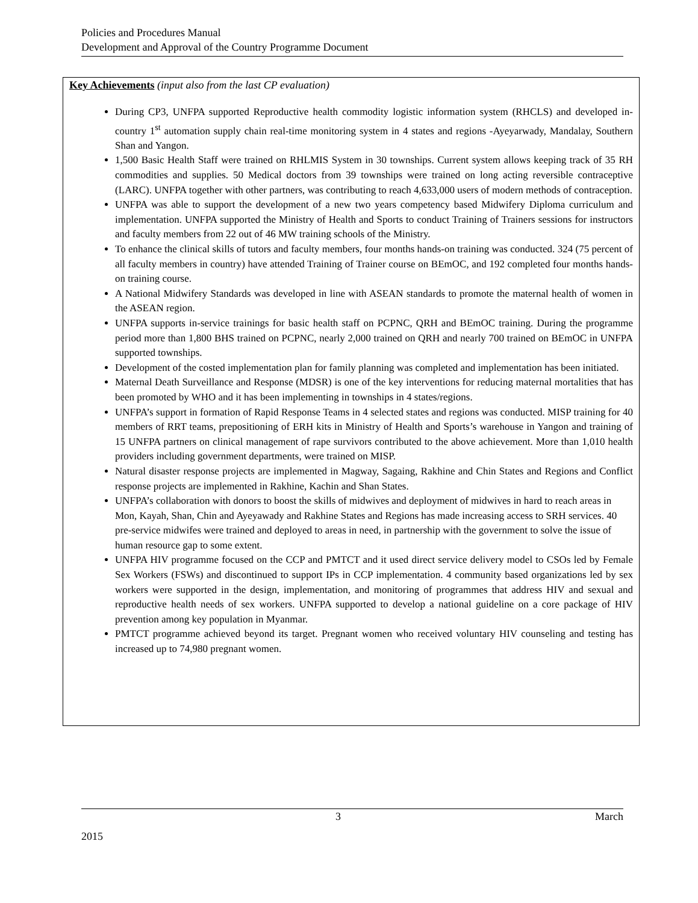Policies and Procedures Manual
Development and Approval of the Country Programme Document
Key Achievements (input also from the last CP evaluation)
During CP3, UNFPA supported Reproductive health commodity logistic information system (RHCLS) and developed in-country 1<sup>st</sup> automation supply chain real-time monitoring system in 4 states and regions -Ayeyarwady, Mandalay, Southern Shan and Yangon.
1,500 Basic Health Staff were trained on RHLMIS System in 30 townships. Current system allows keeping track of 35 RH commodities and supplies. 50 Medical doctors from 39 townships were trained on long acting reversible contraceptive (LARC). UNFPA together with other partners, was contributing to reach 4,633,000 users of modern methods of contraception.
UNFPA was able to support the development of a new two years competency based Midwifery Diploma curriculum and implementation. UNFPA supported the Ministry of Health and Sports to conduct Training of Trainers sessions for instructors and faculty members from 22 out of 46 MW training schools of the Ministry.
To enhance the clinical skills of tutors and faculty members, four months hands-on training was conducted. 324 (75 percent of all faculty members in country) have attended Training of Trainer course on BEmOC, and 192 completed four months hands-on training course.
A National Midwifery Standards was developed in line with ASEAN standards to promote the maternal health of women in the ASEAN region.
UNFPA supports in-service trainings for basic health staff on PCPNC, QRH and BEmOC training. During the programme period more than 1,800 BHS trained on PCPNC, nearly 2,000 trained on QRH and nearly 700 trained on BEmOC in UNFPA supported townships.
Development of the costed implementation plan for family planning was completed and implementation has been initiated.
Maternal Death Surveillance and Response (MDSR) is one of the key interventions for reducing maternal mortalities that has been promoted by WHO and it has been implementing in townships in 4 states/regions.
UNFPA’s support in formation of Rapid Response Teams in 4 selected states and regions was conducted. MISP training for 40 members of RRT teams, prepositioning of ERH kits in Ministry of Health and Sports’s warehouse in Yangon and training of 15 UNFPA partners on clinical management of rape survivors contributed to the above achievement. More than 1,010 health providers including government departments, were trained on MISP.
Natural disaster response projects are implemented in Magway, Sagaing, Rakhine and Chin States and Regions and Conflict response projects are implemented in Rakhine, Kachin and Shan States.
UNFPA’s collaboration with donors to boost the skills of midwives and deployment of midwives in hard to reach areas in Mon, Kayah, Shan, Chin and Ayeyawady and Rakhine States and Regions has made increasing access to SRH services. 40 pre-service midwifes were trained and deployed to areas in need, in partnership with the government to solve the issue of human resource gap to some extent.
UNFPA HIV programme focused on the CCP and PMTCT and it used direct service delivery model to CSOs led by Female Sex Workers (FSWs) and discontinued to support IPs in CCP implementation. 4 community based organizations led by sex workers were supported in the design, implementation, and monitoring of programmes that address HIV and sexual and reproductive health needs of sex workers. UNFPA supported to develop a national guideline on a core package of HIV prevention among key population in Myanmar.
PMTCT programme achieved beyond its target. Pregnant women who received voluntary HIV counseling and testing has increased up to 74,980 pregnant women.
3 March
2015